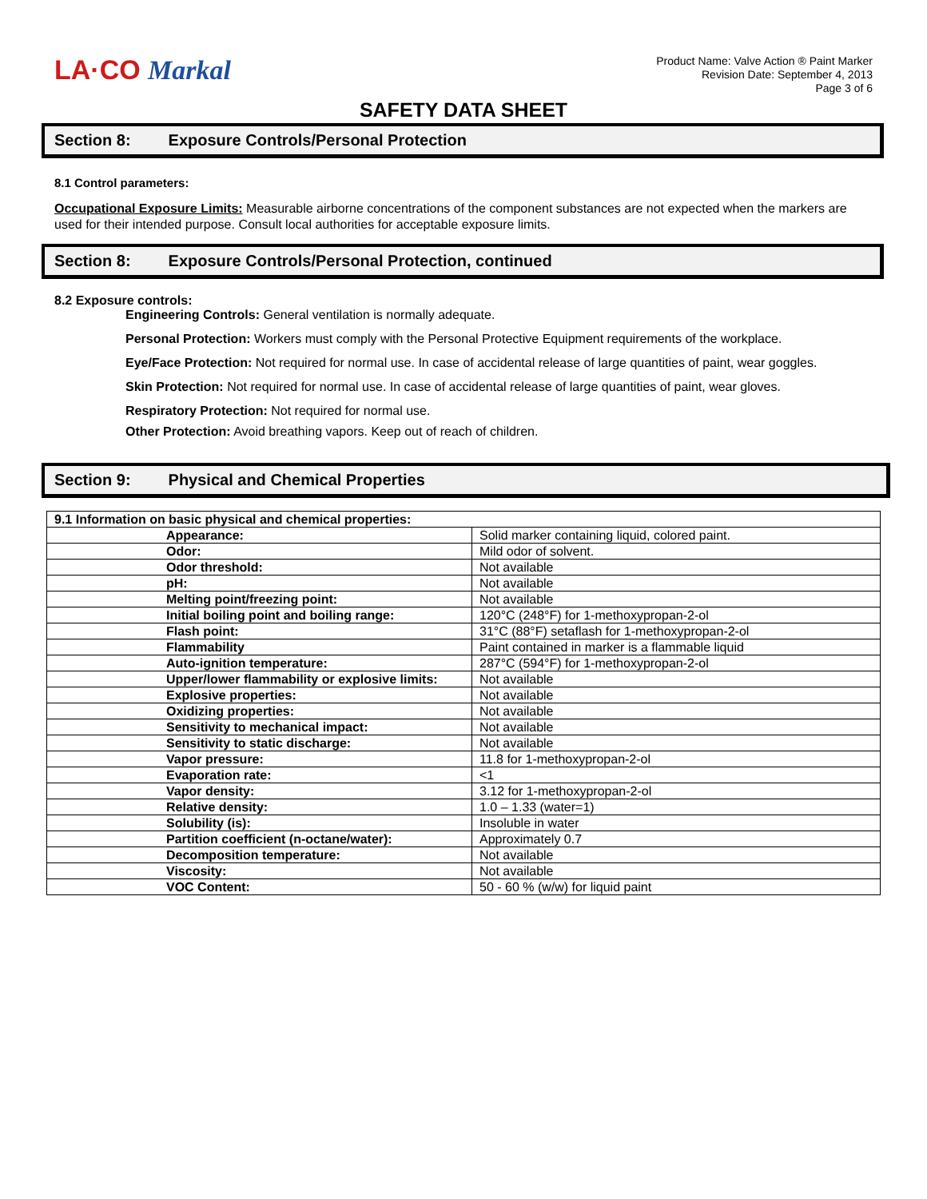LA·CO Markal
Product Name: Valve Action ® Paint Marker
Revision Date: September 4, 2013
Page 3 of 6
SAFETY DATA SHEET
Section 8: Exposure Controls/Personal Protection
8.1 Control parameters:
Occupational Exposure Limits: Measurable airborne concentrations of the component substances are not expected when the markers are used for their intended purpose. Consult local authorities for acceptable exposure limits.
Section 8: Exposure Controls/Personal Protection, continued
8.2 Exposure controls:
Engineering Controls: General ventilation is normally adequate.
Personal Protection: Workers must comply with the Personal Protective Equipment requirements of the workplace.
Eye/Face Protection: Not required for normal use. In case of accidental release of large quantities of paint, wear goggles.
Skin Protection: Not required for normal use. In case of accidental release of large quantities of paint, wear gloves.
Respiratory Protection: Not required for normal use.
Other Protection: Avoid breathing vapors. Keep out of reach of children.
Section 9: Physical and Chemical Properties
| 9.1 Information on basic physical and chemical properties: | |
| Appearance: | Solid marker containing liquid, colored paint. |
| Odor: | Mild odor of solvent. |
| Odor threshold: | Not available |
| pH: | Not available |
| Melting point/freezing point: | Not available |
| Initial boiling point and boiling range: | 120°C (248°F) for 1-methoxypropan-2-ol |
| Flash point: | 31°C (88°F) setaflash for 1-methoxypropan-2-ol |
| Flammability | Paint contained in marker is a flammable liquid |
| Auto-ignition temperature: | 287°C (594°F) for 1-methoxypropan-2-ol |
| Upper/lower flammability or explosive limits: | Not available |
| Explosive properties: | Not available |
| Oxidizing properties: | Not available |
| Sensitivity to mechanical impact: | Not available |
| Sensitivity to static discharge: | Not available |
| Vapor pressure: | 11.8 for 1-methoxypropan-2-ol |
| Evaporation rate: | <1 |
| Vapor density: | 3.12 for 1-methoxypropan-2-ol |
| Relative density: | 1.0 – 1.33 (water=1) |
| Solubility (is): | Insoluble in water |
| Partition coefficient (n-octane/water): | Approximately 0.7 |
| Decomposition temperature: | Not available |
| Viscosity: | Not available |
| VOC Content: | 50 - 60 % (w/w) for liquid paint |